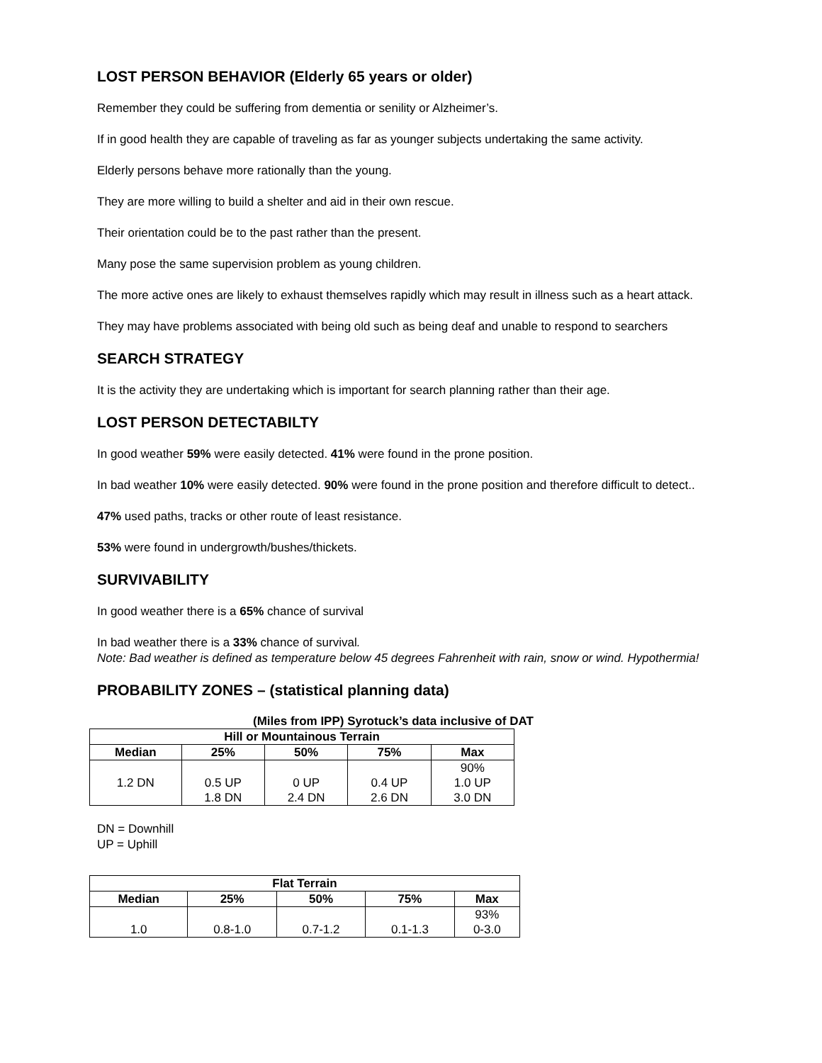LOST PERSON BEHAVIOR (Elderly 65 years or older)
Remember they could be suffering from dementia or senility or Alzheimer’s.
If in good health they are capable of traveling as far as younger subjects undertaking the same activity.
Elderly persons behave more rationally than the young.
They are more willing to build a shelter and aid in their own rescue.
Their orientation could be to the past rather than the present.
Many pose the same supervision problem as young children.
The more active ones are likely to exhaust themselves rapidly which may result in illness such as a heart attack.
They may have problems associated with being old such as being deaf and unable to respond to searchers
SEARCH STRATEGY
It is the activity they are undertaking which is important for search planning rather than their age.
LOST PERSON DETECTABILTY
In good weather 59% were easily detected. 41% were found in the prone position.
In bad weather 10% were easily detected. 90% were found in the prone position and therefore difficult to detect..
47% used paths, tracks or other route of least resistance.
53% were found in undergrowth/bushes/thickets.
SURVIVABILITY
In good weather there is a 65% chance of survival
In bad weather there is a 33% chance of survival.
Note: Bad weather is defined as temperature below 45 degrees Fahrenheit with rain, snow or wind. Hypothermia!
PROBABILITY ZONES – (statistical planning data)
(Miles from IPP) Syrotuck’s data inclusive of DAT
| Hill or Mountainous Terrain | | | | |
| --- | --- | --- | --- | --- |
| Median | 25% | 50% | 75% | Max |
| 1.2 DN | 0.5 UP 1.8 DN | 0 UP 2.4 DN | 0.4 UP 2.6 DN | 90% 1.0 UP 3.0 DN |
DN = Downhill
UP = Uphill
| Flat Terrain | | | | |
| --- | --- | --- | --- | --- |
| Median | 25% | 50% | 75% | Max |
| 1.0 | 0.8-1.0 | 0.7-1.2 | 0.1-1.3 | 93% 0-3.0 |